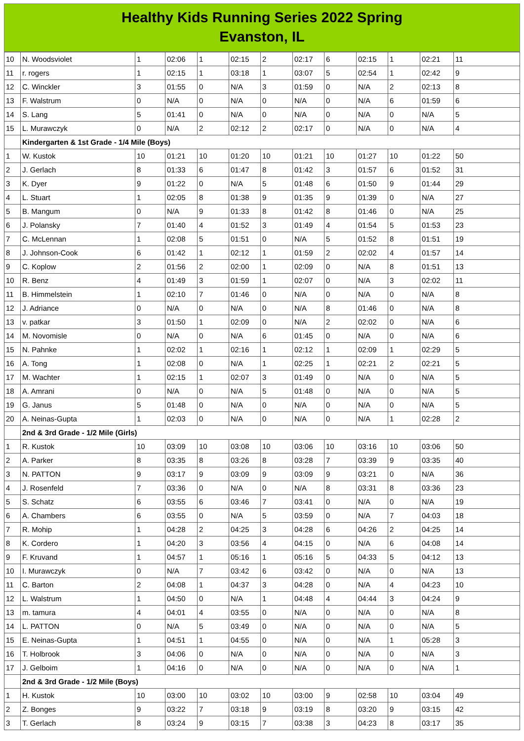Healthy Kids Running Series 2022 Spring
Evanston, IL
| 10 | N. Woodsviolet | 1 | 02:06 | 1 | 02:15 | 2 | 02:17 | 6 | 02:15 | 1 | 02:21 | 11 |
| 11 | r. rogers | 1 | 02:15 | 1 | 03:18 | 1 | 03:07 | 5 | 02:54 | 1 | 02:42 | 9 |
| 12 | C. Winckler | 3 | 01:55 | 0 | N/A | 3 | 01:59 | 0 | N/A | 2 | 02:13 | 8 |
| 13 | F. Walstrum | 0 | N/A | 0 | N/A | 0 | N/A | 0 | N/A | 6 | 01:59 | 6 |
| 14 | S. Lang | 5 | 01:41 | 0 | N/A | 0 | N/A | 0 | N/A | 0 | N/A | 5 |
| 15 | L. Murawczyk | 0 | N/A | 2 | 02:12 | 2 | 02:17 | 0 | N/A | 0 | N/A | 4 |
| | Kindergarten & 1st Grade - 1/4 Mile (Boys) | | | | | | | | | | | |
| 1 | W. Kustok | 10 | 01:21 | 10 | 01:20 | 10 | 01:21 | 10 | 01:27 | 10 | 01:22 | 50 |
| 2 | J. Gerlach | 8 | 01:33 | 6 | 01:47 | 8 | 01:42 | 3 | 01:57 | 6 | 01:52 | 31 |
| 3 | K. Dyer | 9 | 01:22 | 0 | N/A | 5 | 01:48 | 6 | 01:50 | 9 | 01:44 | 29 |
| 4 | L. Stuart | 1 | 02:05 | 8 | 01:38 | 9 | 01:35 | 9 | 01:39 | 0 | N/A | 27 |
| 5 | B. Mangum | 0 | N/A | 9 | 01:33 | 8 | 01:42 | 8 | 01:46 | 0 | N/A | 25 |
| 6 | J. Polansky | 7 | 01:40 | 4 | 01:52 | 3 | 01:49 | 4 | 01:54 | 5 | 01:53 | 23 |
| 7 | C. McLennan | 1 | 02:08 | 5 | 01:51 | 0 | N/A | 5 | 01:52 | 8 | 01:51 | 19 |
| 8 | J. Johnson-Cook | 6 | 01:42 | 1 | 02:12 | 1 | 01:59 | 2 | 02:02 | 4 | 01:57 | 14 |
| 9 | C. Koplow | 2 | 01:56 | 2 | 02:00 | 1 | 02:09 | 0 | N/A | 8 | 01:51 | 13 |
| 10 | R. Benz | 4 | 01:49 | 3 | 01:59 | 1 | 02:07 | 0 | N/A | 3 | 02:02 | 11 |
| 11 | B. Himmelstein | 1 | 02:10 | 7 | 01:46 | 0 | N/A | 0 | N/A | 0 | N/A | 8 |
| 12 | J. Adriance | 0 | N/A | 0 | N/A | 0 | N/A | 8 | 01:46 | 0 | N/A | 8 |
| 13 | v. patkar | 3 | 01:50 | 1 | 02:09 | 0 | N/A | 2 | 02:02 | 0 | N/A | 6 |
| 14 | M. Novomisle | 0 | N/A | 0 | N/A | 6 | 01:45 | 0 | N/A | 0 | N/A | 6 |
| 15 | N. Pahnke | 1 | 02:02 | 1 | 02:16 | 1 | 02:12 | 1 | 02:09 | 1 | 02:29 | 5 |
| 16 | A. Tong | 1 | 02:08 | 0 | N/A | 1 | 02:25 | 1 | 02:21 | 2 | 02:21 | 5 |
| 17 | M. Wachter | 1 | 02:15 | 1 | 02:07 | 3 | 01:49 | 0 | N/A | 0 | N/A | 5 |
| 18 | A. Amrani | 0 | N/A | 0 | N/A | 5 | 01:48 | 0 | N/A | 0 | N/A | 5 |
| 19 | G. Janus | 5 | 01:48 | 0 | N/A | 0 | N/A | 0 | N/A | 0 | N/A | 5 |
| 20 | A. Neinas-Gupta | 1 | 02:03 | 0 | N/A | 0 | N/A | 0 | N/A | 1 | 02:28 | 2 |
| | 2nd & 3rd Grade - 1/2 Mile (Girls) | | | | | | | | | | | |
| 1 | R. Kustok | 10 | 03:09 | 10 | 03:08 | 10 | 03:06 | 10 | 03:16 | 10 | 03:06 | 50 |
| 2 | A. Parker | 8 | 03:35 | 8 | 03:26 | 8 | 03:28 | 7 | 03:39 | 9 | 03:35 | 40 |
| 3 | N. PATTON | 9 | 03:17 | 9 | 03:09 | 9 | 03:09 | 9 | 03:21 | 0 | N/A | 36 |
| 4 | J. Rosenfeld | 7 | 03:36 | 0 | N/A | 0 | N/A | 8 | 03:31 | 8 | 03:36 | 23 |
| 5 | S. Schatz | 6 | 03:55 | 6 | 03:46 | 7 | 03:41 | 0 | N/A | 0 | N/A | 19 |
| 6 | A. Chambers | 6 | 03:55 | 0 | N/A | 5 | 03:59 | 0 | N/A | 7 | 04:03 | 18 |
| 7 | R. Mohip | 1 | 04:28 | 2 | 04:25 | 3 | 04:28 | 6 | 04:26 | 2 | 04:25 | 14 |
| 8 | K. Cordero | 1 | 04:20 | 3 | 03:56 | 4 | 04:15 | 0 | N/A | 6 | 04:08 | 14 |
| 9 | F. Kruvand | 1 | 04:57 | 1 | 05:16 | 1 | 05:16 | 5 | 04:33 | 5 | 04:12 | 13 |
| 10 | I. Murawczyk | 0 | N/A | 7 | 03:42 | 6 | 03:42 | 0 | N/A | 0 | N/A | 13 |
| 11 | C. Barton | 2 | 04:08 | 1 | 04:37 | 3 | 04:28 | 0 | N/A | 4 | 04:23 | 10 |
| 12 | L. Walstrum | 1 | 04:50 | 0 | N/A | 1 | 04:48 | 4 | 04:44 | 3 | 04:24 | 9 |
| 13 | m. tamura | 4 | 04:01 | 4 | 03:55 | 0 | N/A | 0 | N/A | 0 | N/A | 8 |
| 14 | L. PATTON | 0 | N/A | 5 | 03:49 | 0 | N/A | 0 | N/A | 0 | N/A | 5 |
| 15 | E. Neinas-Gupta | 1 | 04:51 | 1 | 04:55 | 0 | N/A | 0 | N/A | 1 | 05:28 | 3 |
| 16 | T. Holbrook | 3 | 04:06 | 0 | N/A | 0 | N/A | 0 | N/A | 0 | N/A | 3 |
| 17 | J. Gelboim | 1 | 04:16 | 0 | N/A | 0 | N/A | 0 | N/A | 0 | N/A | 1 |
| | 2nd & 3rd Grade - 1/2 Mile (Boys) | | | | | | | | | | | |
| 1 | H. Kustok | 10 | 03:00 | 10 | 03:02 | 10 | 03:00 | 9 | 02:58 | 10 | 03:04 | 49 |
| 2 | Z. Bonges | 9 | 03:22 | 7 | 03:18 | 9 | 03:19 | 8 | 03:20 | 9 | 03:15 | 42 |
| 3 | T. Gerlach | 8 | 03:24 | 9 | 03:15 | 7 | 03:38 | 3 | 04:23 | 8 | 03:17 | 35 |